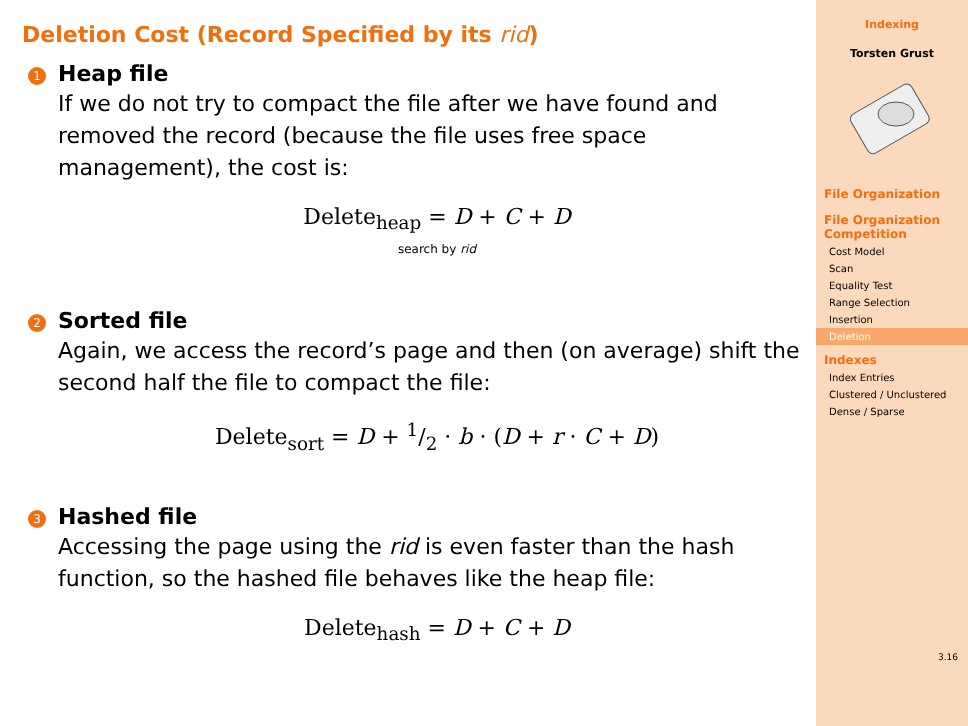Deletion Cost (Record Specified by its rid)
1
Heap file
If we do not try to compact the file after we have found and removed the record (because the file uses free space management), the cost is:
Delete<sub>heap</sub> = D + C + D
search by rid
2
Sorted file
Again, we access the record’s page and then (on average) shift the second half the file to compact the file:
Delete<sub>sort</sub> = D + 1/2 · b · (D + r · C + D)
3
Hashed file
Accessing the page using the rid is even faster than the hash function, so the hashed file behaves like the heap file:
Delete<sub>hash</sub> = D + C + D
Indexing
Torsten Grust
File Organization
File Organization Competition
Cost Model
Scan
Equality Test
Range Selection
Insertion
Deletion
Indexes
Index Entries
Clustered / Unclustered
Dense / Sparse
3.16